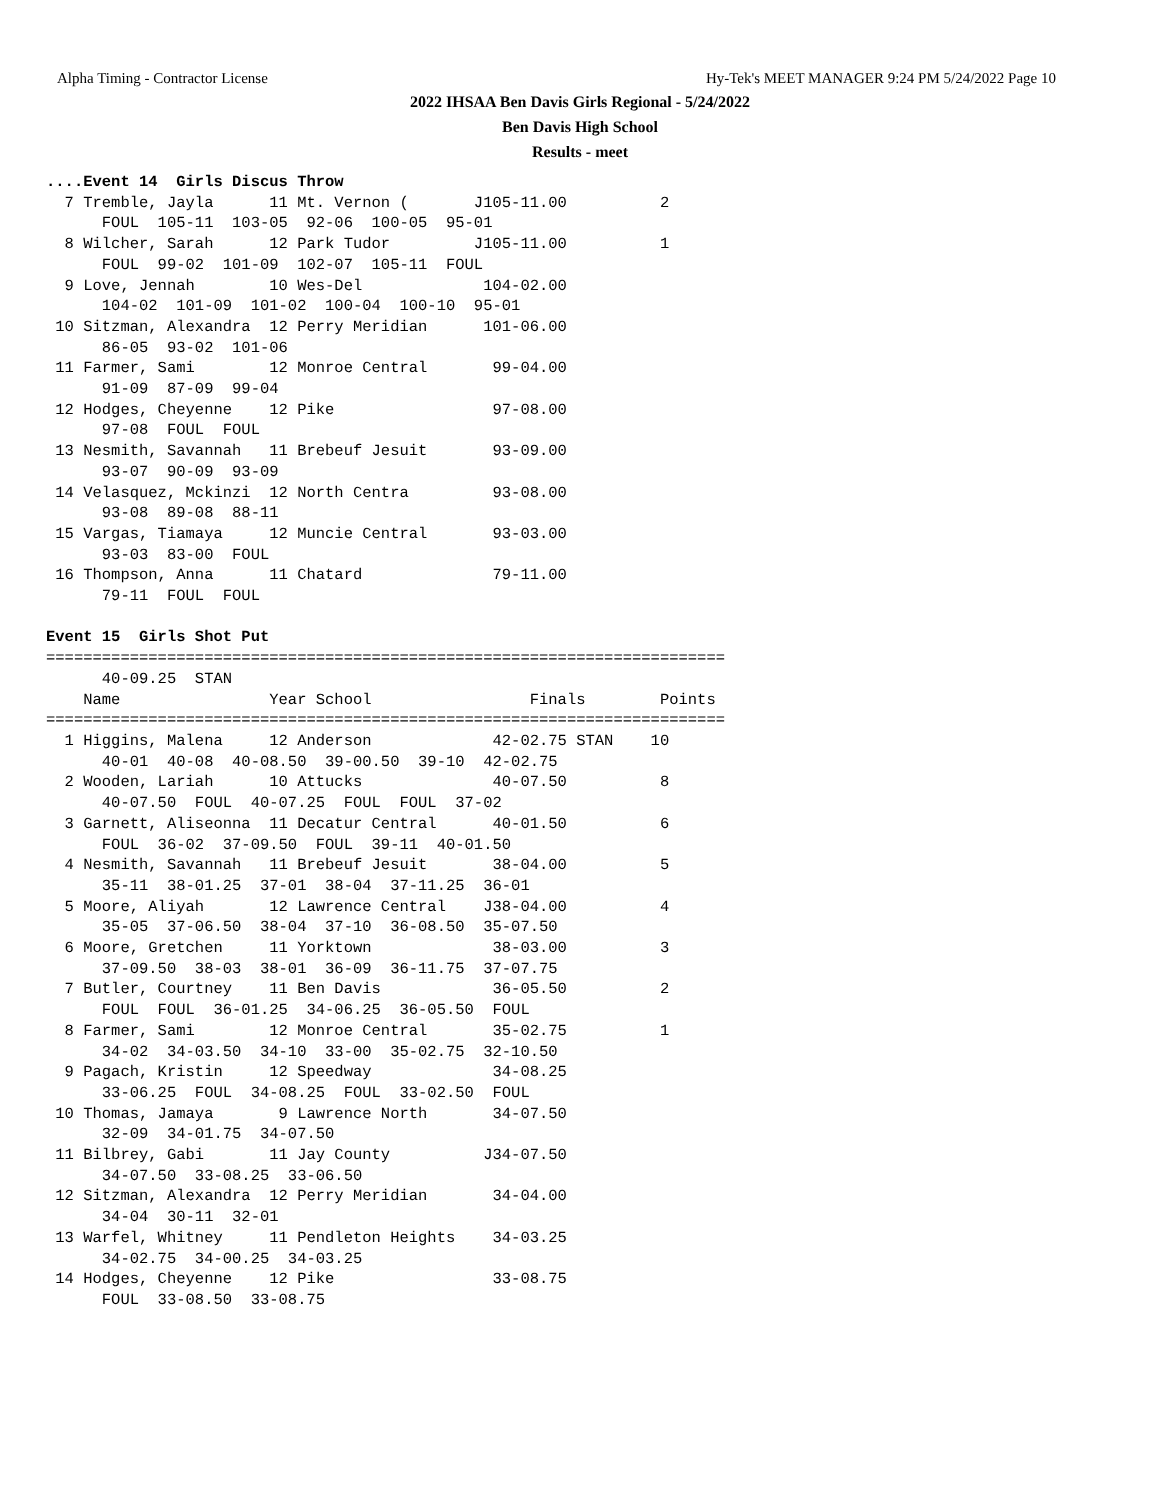Alpha Timing - Contractor License Hy-Tek's MEET MANAGER 9:24 PM 5/24/2022 Page 10
2022 IHSAA Ben Davis Girls Regional - 5/24/2022
Ben Davis High School
Results - meet
....Event 14  Girls Discus Throw
  7 Tremble, Jayla      11 Mt. Vernon (       J105-11.00          2
      FOUL  105-11  103-05  92-06  100-05  95-01
  8 Wilcher, Sarah      12 Park Tudor         J105-11.00          1
      FOUL  99-02  101-09  102-07  105-11  FOUL
  9 Love, Jennah        10 Wes-Del             104-02.00
      104-02  101-09  101-02  100-04  100-10  95-01
 10 Sitzman, Alexandra  12 Perry Meridian      101-06.00
      86-05  93-02  101-06
 11 Farmer, Sami        12 Monroe Central       99-04.00
      91-09  87-09  99-04
 12 Hodges, Cheyenne    12 Pike                 97-08.00
      97-08  FOUL  FOUL
 13 Nesmith, Savannah   11 Brebeuf Jesuit       93-09.00
      93-07  90-09  93-09
 14 Velasquez, Mckinzi  12 North Centra         93-08.00
      93-08  89-08  88-11
 15 Vargas, Tiamaya     12 Muncie Central       93-03.00
      93-03  83-00  FOUL
 16 Thompson, Anna      11 Chatard              79-11.00
      79-11  FOUL  FOUL

Event 15  Girls Shot Put
=========================================================================
      40-09.25  STAN
    Name                Year School                 Finals        Points
=========================================================================
  1 Higgins, Malena     12 Anderson             42-02.75 STAN    10
      40-01  40-08  40-08.50  39-00.50  39-10  42-02.75
  2 Wooden, Lariah      10 Attucks              40-07.50          8
      40-07.50  FOUL  40-07.25  FOUL  FOUL  37-02
  3 Garnett, Aliseonna  11 Decatur Central      40-01.50          6
      FOUL  36-02  37-09.50  FOUL  39-11  40-01.50
  4 Nesmith, Savannah   11 Brebeuf Jesuit       38-04.00          5
      35-11  38-01.25  37-01  38-04  37-11.25  36-01
  5 Moore, Aliyah       12 Lawrence Central    J38-04.00          4
      35-05  37-06.50  38-04  37-10  36-08.50  35-07.50
  6 Moore, Gretchen     11 Yorktown             38-03.00          3
      37-09.50  38-03  38-01  36-09  36-11.75  37-07.75
  7 Butler, Courtney    11 Ben Davis            36-05.50          2
      FOUL  FOUL  36-01.25  34-06.25  36-05.50  FOUL
  8 Farmer, Sami        12 Monroe Central       35-02.75          1
      34-02  34-03.50  34-10  33-00  35-02.75  32-10.50
  9 Pagach, Kristin     12 Speedway             34-08.25
      33-06.25  FOUL  34-08.25  FOUL  33-02.50  FOUL
 10 Thomas, Jamaya       9 Lawrence North       34-07.50
      32-09  34-01.75  34-07.50
 11 Bilbrey, Gabi       11 Jay County          J34-07.50
      34-07.50  33-08.25  33-06.50
 12 Sitzman, Alexandra  12 Perry Meridian       34-04.00
      34-04  30-11  32-01
 13 Warfel, Whitney     11 Pendleton Heights    34-03.25
      34-02.75  34-00.25  34-03.25
 14 Hodges, Cheyenne    12 Pike                 33-08.75
      FOUL  33-08.50  33-08.75